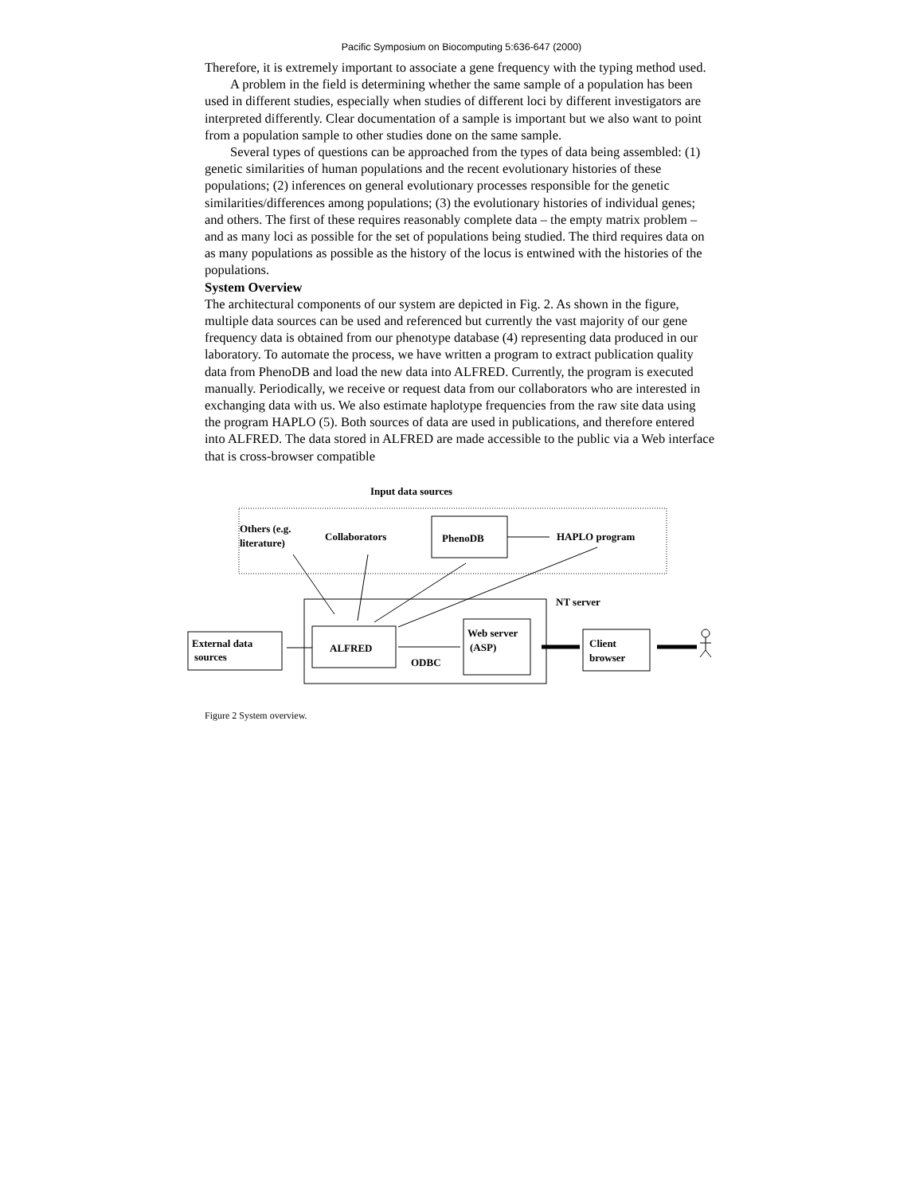Pacific Symposium on Biocomputing 5:636-647 (2000)
Therefore, it is extremely important to associate a gene frequency with the typing method used.
A problem in the field is determining whether the same sample of a population has been used in different studies, especially when studies of different loci by different investigators are interpreted differently. Clear documentation of a sample is important but we also want to point from a population sample to other studies done on the same sample.
Several types of questions can be approached from the types of data being assembled: (1) genetic similarities of human populations and the recent evolutionary histories of these populations; (2) inferences on general evolutionary processes responsible for the genetic similarities/differences among populations; (3) the evolutionary histories of individual genes; and others. The first of these requires reasonably complete data – the empty matrix problem – and as many loci as possible for the set of populations being studied. The third requires data on as many populations as possible as the history of the locus is entwined with the histories of the populations.
System Overview
The architectural components of our system are depicted in Fig. 2. As shown in the figure, multiple data sources can be used and referenced but currently the vast majority of our gene frequency data is obtained from our phenotype database (4) representing data produced in our laboratory. To automate the process, we have written a program to extract publication quality data from PhenoDB and load the new data into ALFRED. Currently, the program is executed manually. Periodically, we receive or request data from our collaborators who are interested in exchanging data with us. We also estimate haplotype frequencies from the raw site data using the program HAPLO (5). Both sources of data are used in publications, and therefore entered into ALFRED. The data stored in ALFRED are made accessible to the public via a Web interface that is cross-browser compatible
Input data sources
Others (e.g.
literature)
Collaborators
PhenoDB
HAPLO program
NT server
ALFRED
ODBC
Web server
(ASP)
External data
sources
Client
browser
Figure 2 System overview.